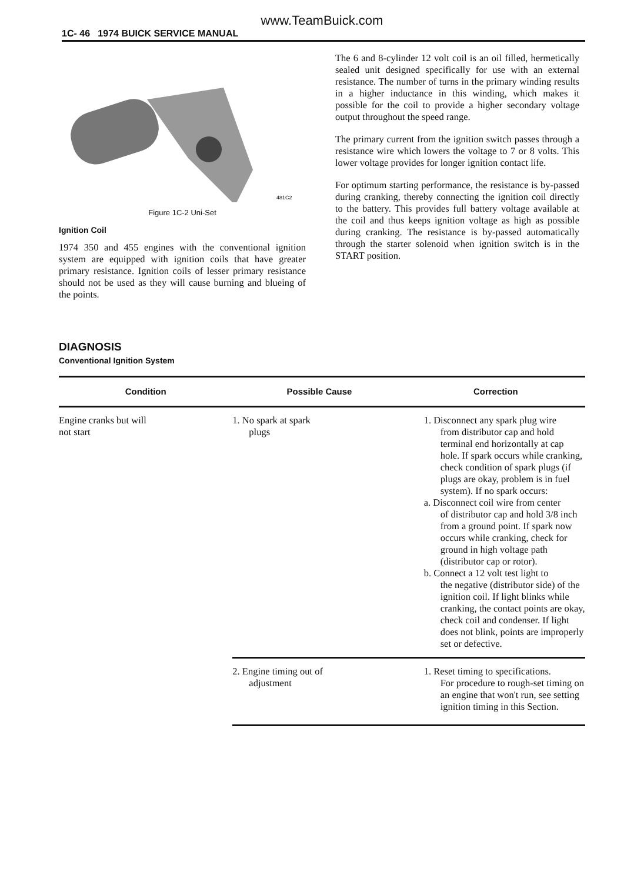www.TeamBuick.com
1C- 46 1974 BUICK SERVICE MANUAL
481C2
Figure 1C-2 Uni-Set
Ignition Coil
1974 350 and 455 engines with the conventional ignition system are equipped with ignition coils that have greater primary resistance. Ignition coils of lesser primary resistance should not be used as they will cause burning and blueing of the points.
The 6 and 8-cylinder 12 volt coil is an oil filled, hermetically sealed unit designed specifically for use with an external resistance. The number of turns in the primary winding results in a higher inductance in this winding, which makes it possible for the coil to provide a higher secondary voltage output throughout the speed range.
The primary current from the ignition switch passes through a resistance wire which lowers the voltage to 7 or 8 volts. This lower voltage provides for longer ignition contact life.
For optimum starting performance, the resistance is by-passed during cranking, thereby connecting the ignition coil directly to the battery. This provides full battery voltage available at the coil and thus keeps ignition voltage as high as possible during cranking. The resistance is by-passed automatically through the starter solenoid when ignition switch is in the START position.
DIAGNOSIS
Conventional Ignition System
| Condition | Possible Cause | Correction |
| --- | --- | --- |
| Engine cranks but will not start | 1. No spark at spark plugs | 1. Disconnect any spark plug wire from distributor cap and hold terminal end horizontally at cap hole. If spark occurs while cranking, check condition of spark plugs (if plugs are okay, problem is in fuel system). If no spark occurs: a. Disconnect coil wire from center of distributor cap and hold 3/8 inch from a ground point. If spark now occurs while cranking, check for ground in high voltage path (distributor cap or rotor). b. Connect a 12 volt test light to the negative (distributor side) of the ignition coil. If light blinks while cranking, the contact points are okay, check coil and condenser. If light does not blink, points are improperly set or defective. |
| | 2. Engine timing out of adjustment | 1. Reset timing to specifications. For procedure to rough-set timing on an engine that won't run, see setting ignition timing in this Section. |